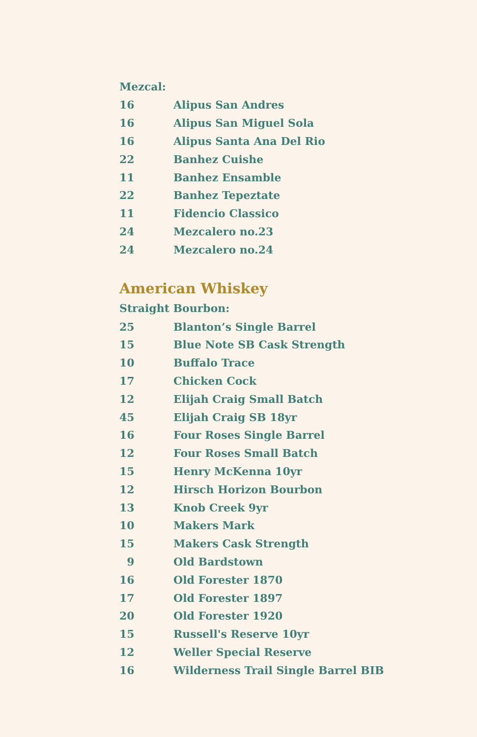Mezcal:
| 16 | Alipus San Andres |
| 16 | Alipus San Miguel Sola |
| 16 | Alipus Santa Ana Del Rio |
| 22 | Banhez Cuishe |
| 11 | Banhez Ensamble |
| 22 | Banhez Tepeztate |
| 11 | Fidencio Classico |
| 24 | Mezcalero no.23 |
| 24 | Mezcalero no.24 |
American Whiskey
Straight Bourbon:
| 25 | Blanton’s Single Barrel |
| 15 | Blue Note SB Cask Strength |
| 10 | Buffalo Trace |
| 17 | Chicken Cock |
| 12 | Elijah Craig Small Batch |
| 45 | Elijah Craig SB 18yr |
| 16 | Four Roses Single Barrel |
| 12 | Four Roses Small Batch |
| 15 | Henry McKenna 10yr |
| 12 | Hirsch Horizon Bourbon |
| 13 | Knob Creek 9yr |
| 10 | Makers Mark |
| 15 | Makers Cask Strength |
| 9 | Old Bardstown |
| 16 | Old Forester 1870 |
| 17 | Old Forester 1897 |
| 20 | Old Forester 1920 |
| 15 | Russell's Reserve 10yr |
| 12 | Weller Special Reserve |
| 16 | Wilderness Trail Single Barrel BIB |